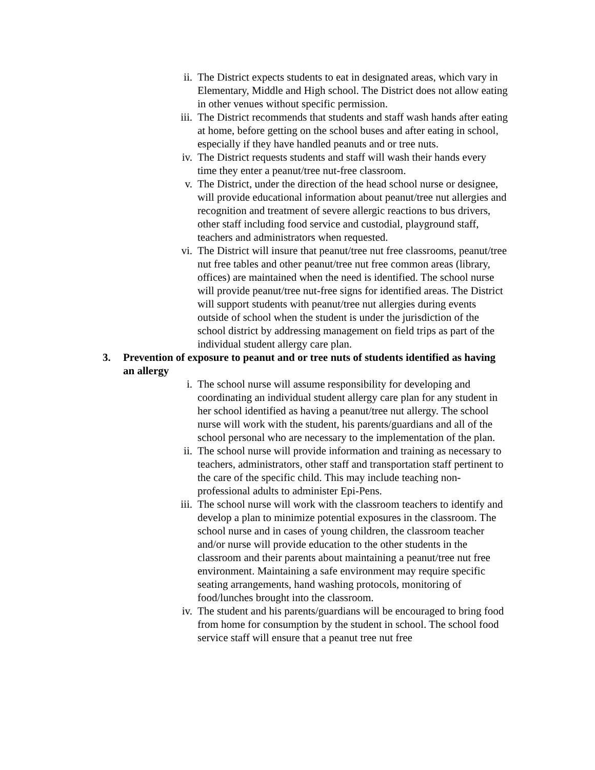ii. The District expects students to eat in designated areas, which vary in Elementary, Middle and High school. The District does not allow eating in other venues without specific permission.
iii. The District recommends that students and staff wash hands after eating at home, before getting on the school buses and after eating in school, especially if they have handled peanuts and or tree nuts.
iv. The District requests students and staff will wash their hands every time they enter a peanut/tree nut-free classroom.
v. The District, under the direction of the head school nurse or designee, will provide educational information about peanut/tree nut allergies and recognition and treatment of severe allergic reactions to bus drivers, other staff including food service and custodial, playground staff, teachers and administrators when requested.
vi. The District will insure that peanut/tree nut free classrooms, peanut/tree nut free tables and other peanut/tree nut free common areas (library, offices) are maintained when the need is identified. The school nurse will provide peanut/tree nut-free signs for identified areas. The District will support students with peanut/tree nut allergies during events outside of school when the student is under the jurisdiction of the school district by addressing management on field trips as part of the individual student allergy care plan.
3. Prevention of exposure to peanut and or tree nuts of students identified as having an allergy
i. The school nurse will assume responsibility for developing and coordinating an individual student allergy care plan for any student in her school identified as having a peanut/tree nut allergy. The school nurse will work with the student, his parents/guardians and all of the school personal who are necessary to the implementation of the plan.
ii. The school nurse will provide information and training as necessary to teachers, administrators, other staff and transportation staff pertinent to the care of the specific child. This may include teaching non-professional adults to administer Epi-Pens.
iii. The school nurse will work with the classroom teachers to identify and develop a plan to minimize potential exposures in the classroom. The school nurse and in cases of young children, the classroom teacher and/or nurse will provide education to the other students in the classroom and their parents about maintaining a peanut/tree nut free environment. Maintaining a safe environment may require specific seating arrangements, hand washing protocols, monitoring of food/lunches brought into the classroom.
iv. The student and his parents/guardians will be encouraged to bring food from home for consumption by the student in school. The school food service staff will ensure that a peanut tree nut free